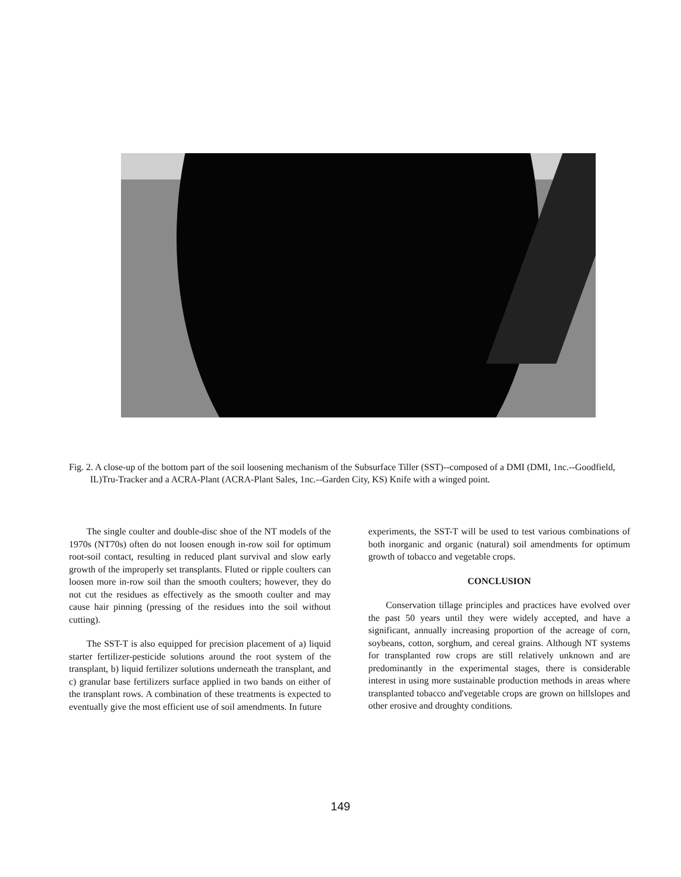Fig. 2. A close-up of the bottom part of the soil loosening mechanism of the Subsurface Tiller (SST)--composed of a DMI (DMI, 1nc.--Goodfield, IL)Tru-Tracker and a ACRA-Plant (ACRA-Plant Sales, 1nc.--Garden City, KS) Knife with a winged point.
The single coulter and double-disc shoe of the NT models of the 1970s (NT70s) often do not loosen enough in-row soil for optimum root-soil contact, resulting in reduced plant survival and slow early growth of the improperly set transplants. Fluted or ripple coulters can loosen more in-row soil than the smooth coulters; however, they do not cut the residues as effectively as the smooth coulter and may cause hair pinning (pressing of the residues into the soil without cutting).
The SST-T is also equipped for precision placement of a) liquid starter fertilizer-pesticide solutions around the root system of the transplant, b) liquid fertilizer solutions underneath the transplant, and c) granular base fertilizers surface applied in two bands on either of the transplant rows. A combination of these treatments is expected to eventually give the most efficient use of soil amendments. In future
experiments, the SST-T will be used to test various combinations of both inorganic and organic (natural) soil amendments for optimum growth of tobacco and vegetable crops.
CONCLUSION
Conservation tillage principles and practices have evolved over the past 50 years until they were widely accepted, and have a significant, annually increasing proportion of the acreage of corn, soybeans, cotton, sorghum, and cereal grains. Although NT systems for transplanted row crops are still relatively unknown and are predominantly in the experimental stages, there is considerable interest in using more sustainable production methods in areas where transplanted tobacco and'vegetable crops are grown on hillslopes and other erosive and droughty conditions.
149